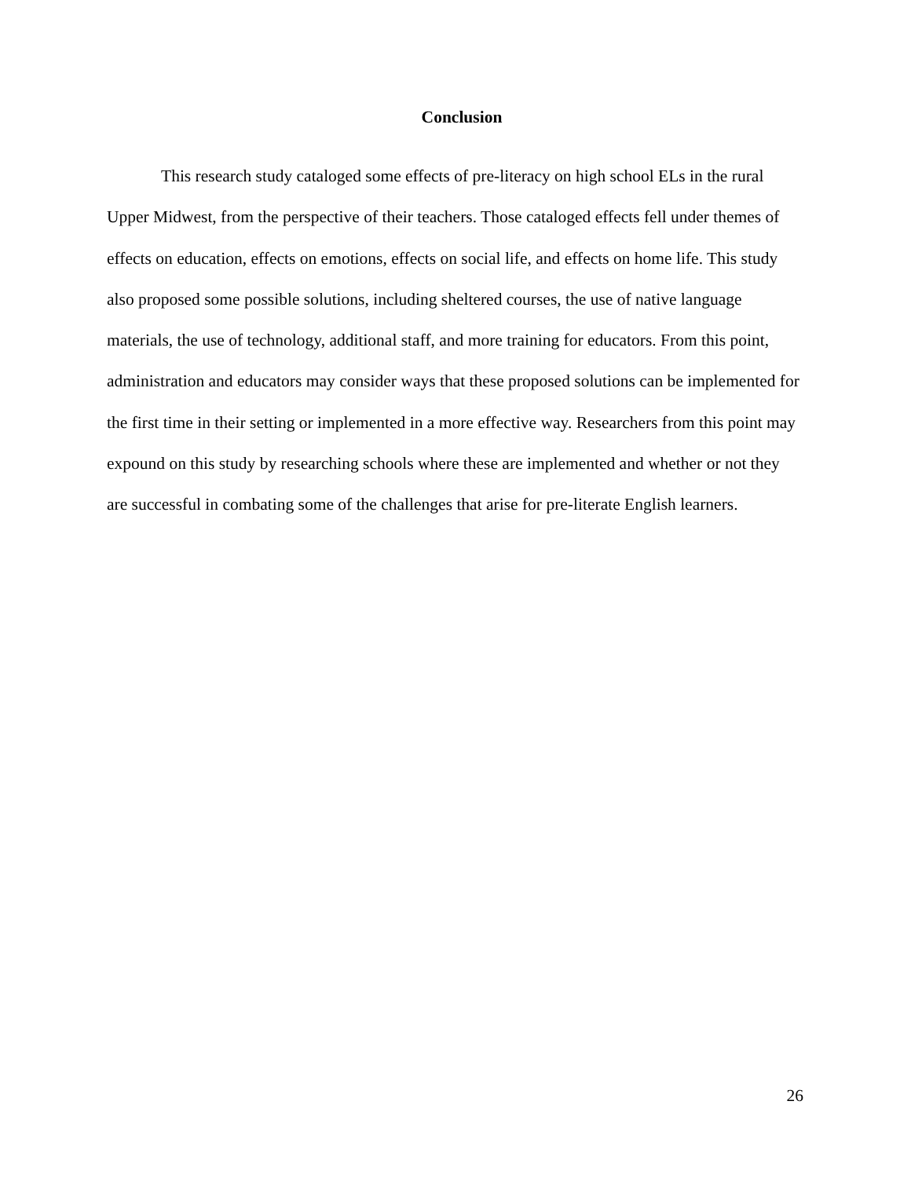Conclusion
This research study cataloged some effects of pre-literacy on high school ELs in the rural Upper Midwest, from the perspective of their teachers. Those cataloged effects fell under themes of effects on education, effects on emotions, effects on social life, and effects on home life. This study also proposed some possible solutions, including sheltered courses, the use of native language materials, the use of technology, additional staff, and more training for educators. From this point, administration and educators may consider ways that these proposed solutions can be implemented for the first time in their setting or implemented in a more effective way. Researchers from this point may expound on this study by researching schools where these are implemented and whether or not they are successful in combating some of the challenges that arise for pre-literate English learners.
26